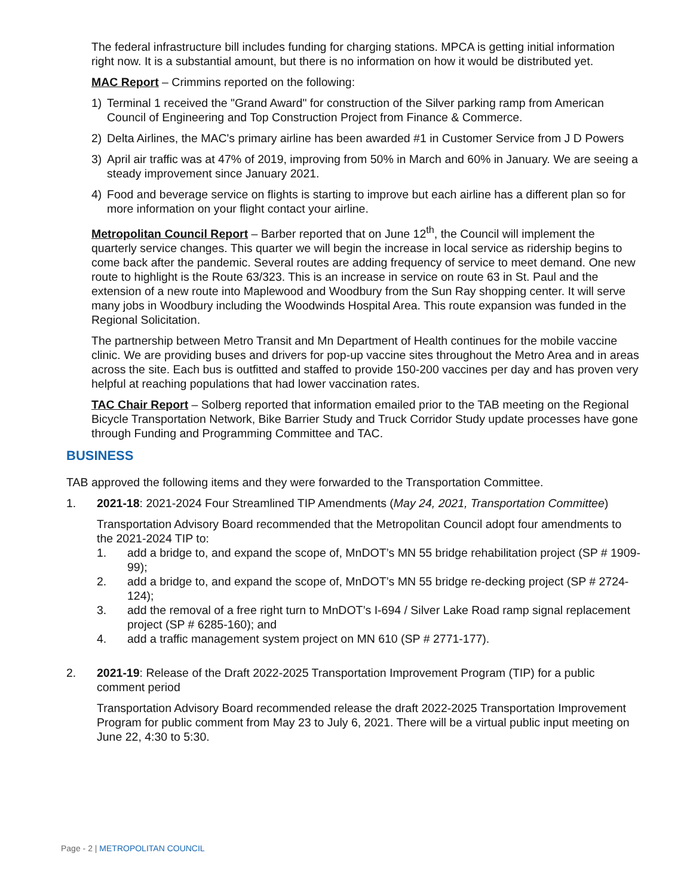The federal infrastructure bill includes funding for charging stations. MPCA is getting initial information right now. It is a substantial amount, but there is no information on how it would be distributed yet.
MAC Report – Crimmins reported on the following:
1) Terminal 1 received the "Grand Award" for construction of the Silver parking ramp from American Council of Engineering and Top Construction Project from Finance & Commerce.
2) Delta Airlines, the MAC's primary airline has been awarded #1 in Customer Service from J D Powers
3) April air traffic was at 47% of 2019, improving from 50% in March and 60% in January. We are seeing a steady improvement since January 2021.
4) Food and beverage service on flights is starting to improve but each airline has a different plan so for more information on your flight contact your airline.
Metropolitan Council Report – Barber reported that on June 12<sup>th</sup>, the Council will implement the quarterly service changes. This quarter we will begin the increase in local service as ridership begins to come back after the pandemic. Several routes are adding frequency of service to meet demand. One new route to highlight is the Route 63/323. This is an increase in service on route 63 in St. Paul and the extension of a new route into Maplewood and Woodbury from the Sun Ray shopping center. It will serve many jobs in Woodbury including the Woodwinds Hospital Area. This route expansion was funded in the Regional Solicitation.
The partnership between Metro Transit and Mn Department of Health continues for the mobile vaccine clinic. We are providing buses and drivers for pop-up vaccine sites throughout the Metro Area and in areas across the site. Each bus is outfitted and staffed to provide 150-200 vaccines per day and has proven very helpful at reaching populations that had lower vaccination rates.
TAC Chair Report – Solberg reported that information emailed prior to the TAB meeting on the Regional Bicycle Transportation Network, Bike Barrier Study and Truck Corridor Study update processes have gone through Funding and Programming Committee and TAC.
BUSINESS
TAB approved the following items and they were forwarded to the Transportation Committee.
1. 2021-18: 2021-2024 Four Streamlined TIP Amendments (May 24, 2021, Transportation Committee)
Transportation Advisory Board recommended that the Metropolitan Council adopt four amendments to the 2021-2024 TIP to:
1. add a bridge to, and expand the scope of, MnDOT’s MN 55 bridge rehabilitation project (SP # 1909-99);
2. add a bridge to, and expand the scope of, MnDOT’s MN 55 bridge re-decking project (SP # 2724-124);
3. add the removal of a free right turn to MnDOT’s I-694 / Silver Lake Road ramp signal replacement project (SP # 6285-160); and
4. add a traffic management system project on MN 610 (SP # 2771-177).
2. 2021-19: Release of the Draft 2022-2025 Transportation Improvement Program (TIP) for a public comment period
Transportation Advisory Board recommended release the draft 2022-2025 Transportation Improvement Program for public comment from May 23 to July 6, 2021. There will be a virtual public input meeting on June 22, 4:30 to 5:30.
Page - 2 | METROPOLITAN COUNCIL